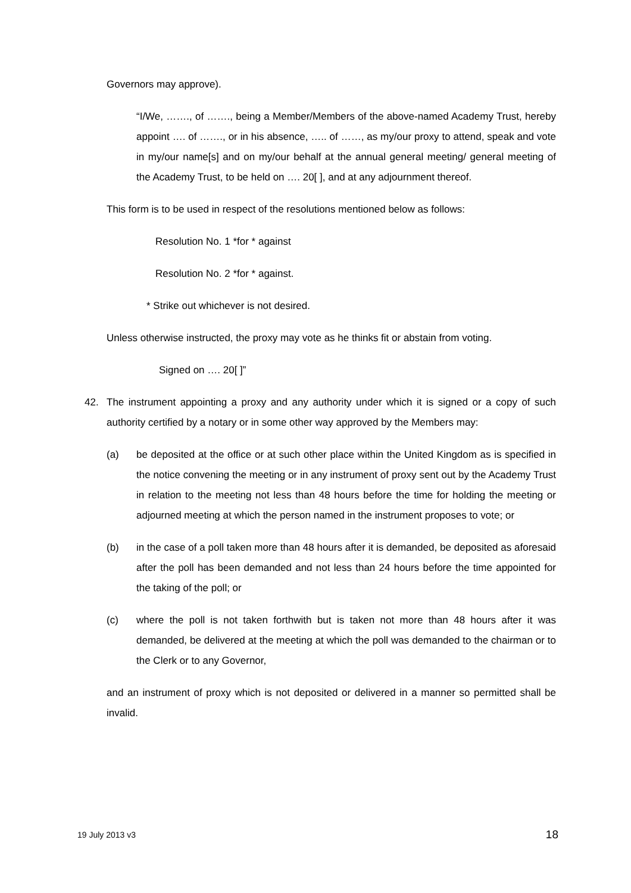Governors may approve).
“I/We, ……., of ……., being a Member/Members of the above-named Academy Trust, hereby appoint …. of ……., or in his absence, ….. of ……, as my/our proxy to attend, speak and vote in my/our name[s] and on my/our behalf at the annual general meeting/ general meeting of the Academy Trust, to be held on …. 20[ ], and at any adjournment thereof.
This form is to be used in respect of the resolutions mentioned below as follows:
Resolution No. 1 *for * against
Resolution No. 2 *for * against.
* Strike out whichever is not desired.
Unless otherwise instructed, the proxy may vote as he thinks fit or abstain from voting.
Signed on …. 20[ ]”
42. The instrument appointing a proxy and any authority under which it is signed or a copy of such authority certified by a notary or in some other way approved by the Members may:
(a) be deposited at the office or at such other place within the United Kingdom as is specified in the notice convening the meeting or in any instrument of proxy sent out by the Academy Trust in relation to the meeting not less than 48 hours before the time for holding the meeting or adjourned meeting at which the person named in the instrument proposes to vote; or
(b) in the case of a poll taken more than 48 hours after it is demanded, be deposited as aforesaid after the poll has been demanded and not less than 24 hours before the time appointed for the taking of the poll; or
(c) where the poll is not taken forthwith but is taken not more than 48 hours after it was demanded, be delivered at the meeting at which the poll was demanded to the chairman or to the Clerk or to any Governor,
and an instrument of proxy which is not deposited or delivered in a manner so permitted shall be invalid.
19 July 2013 v3 18